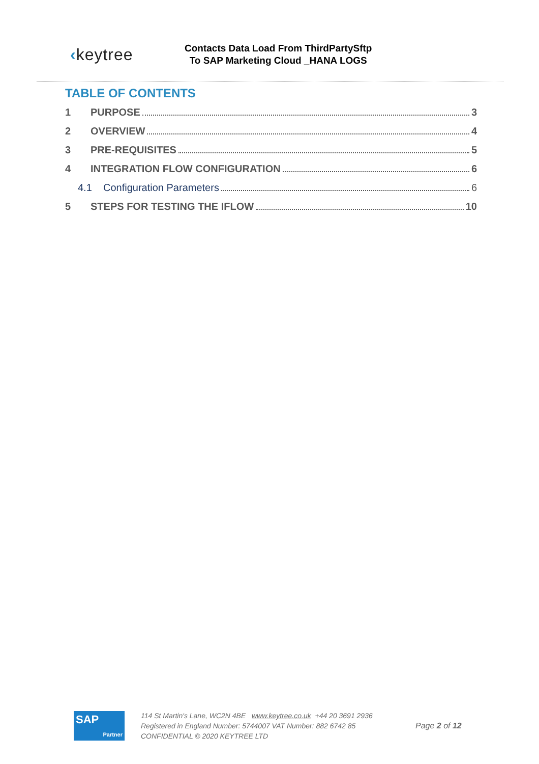‹keytree
Contacts Data Load From ThirdPartySftp
To SAP Marketing Cloud _HANA LOGS
TABLE OF CONTENTS
1 PURPOSE 3
2 OVERVIEW 4
3 PRE-REQUISITES 5
4 INTEGRATION FLOW CONFIGURATION 6
4.1 Configuration Parameters 6
5 STEPS FOR TESTING THE IFLOW 10
SAP
Partner
114 St Martin's Lane, WC2N 4BE www.keytree.co.uk +44 20 3691 2936
Registered in England Number: 5744007 VAT Number: 882 6742 85
CONFIDENTIAL © 2020 KEYTREE LTD
Page 2 of 12